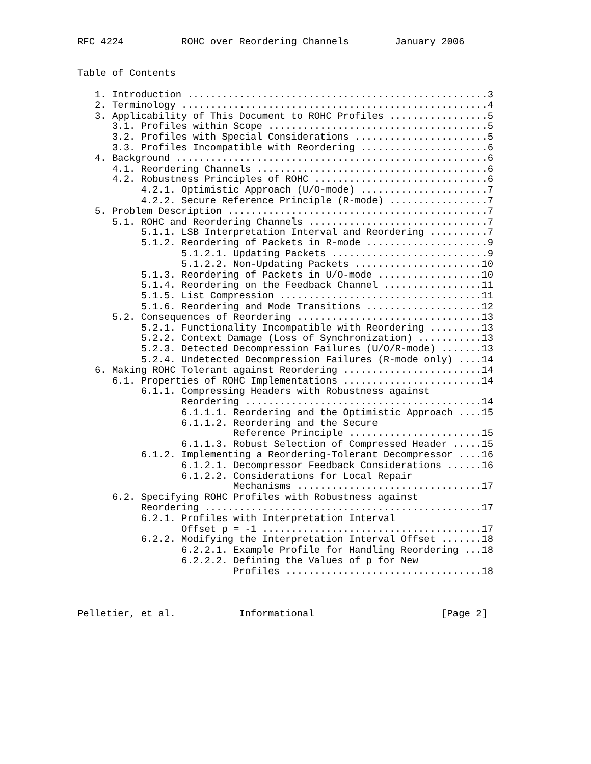RFC 4224          ROHC over Reordering Channels        January 2006


Table of Contents

   1. Introduction ....................................................3
   2. Terminology .....................................................4
   3. Applicability of This Document to ROHC Profiles .................5
      3.1. Profiles within Scope ......................................5
      3.2. Profiles with Special Considerations .......................5
      3.3. Profiles Incompatible with Reordering ......................6
   4. Background ......................................................6
      4.1. Reordering Channels ........................................6
      4.2. Robustness Principles of ROHC ..............................6
           4.2.1. Optimistic Approach (U/O-mode) ......................7
           4.2.2. Secure Reference Principle (R-mode) .................7
   5. Problem Description .............................................7
      5.1. ROHC and Reordering Channels ...............................7
           5.1.1. LSB Interpretation Interval and Reordering ..........7
           5.1.2. Reordering of Packets in R-mode .....................9
                  5.1.2.1. Updating Packets ...........................9
                  5.1.2.2. Non-Updating Packets ......................10
           5.1.3. Reordering of Packets in U/O-mode ..................10
           5.1.4. Reordering on the Feedback Channel .................11
           5.1.5. List Compression ...................................11
           5.1.6. Reordering and Mode Transitions ....................12
      5.2. Consequences of Reordering ................................13
           5.2.1. Functionality Incompatible with Reordering .........13
           5.2.2. Context Damage (Loss of Synchronization) ...........13
           5.2.3. Detected Decompression Failures (U/O/R-mode) .......13
           5.2.4. Undetected Decompression Failures (R-mode only) ....14
   6. Making ROHC Tolerant against Reordering ........................14
      6.1. Properties of ROHC Implementations ........................14
           6.1.1. Compressing Headers with Robustness against
                  Reordering .........................................14
                  6.1.1.1. Reordering and the Optimistic Approach ....15
                  6.1.1.2. Reordering and the Secure
                           Reference Principle .......................15
                  6.1.1.3. Robust Selection of Compressed Header .....15
           6.1.2. Implementing a Reordering-Tolerant Decompressor ....16
                  6.1.2.1. Decompressor Feedback Considerations ......16
                  6.1.2.2. Considerations for Local Repair
                           Mechanisms ................................17
      6.2. Specifying ROHC Profiles with Robustness against
           Reordering ................................................17
           6.2.1. Profiles with Interpretation Interval
                  Offset p = -1 ......................................17
           6.2.2. Modifying the Interpretation Interval Offset .......18
                  6.2.2.1. Example Profile for Handling Reordering ...18
                  6.2.2.2. Defining the Values of p for New
                           Profiles ..................................18



Pelletier, et al.           Informational                      [Page 2]